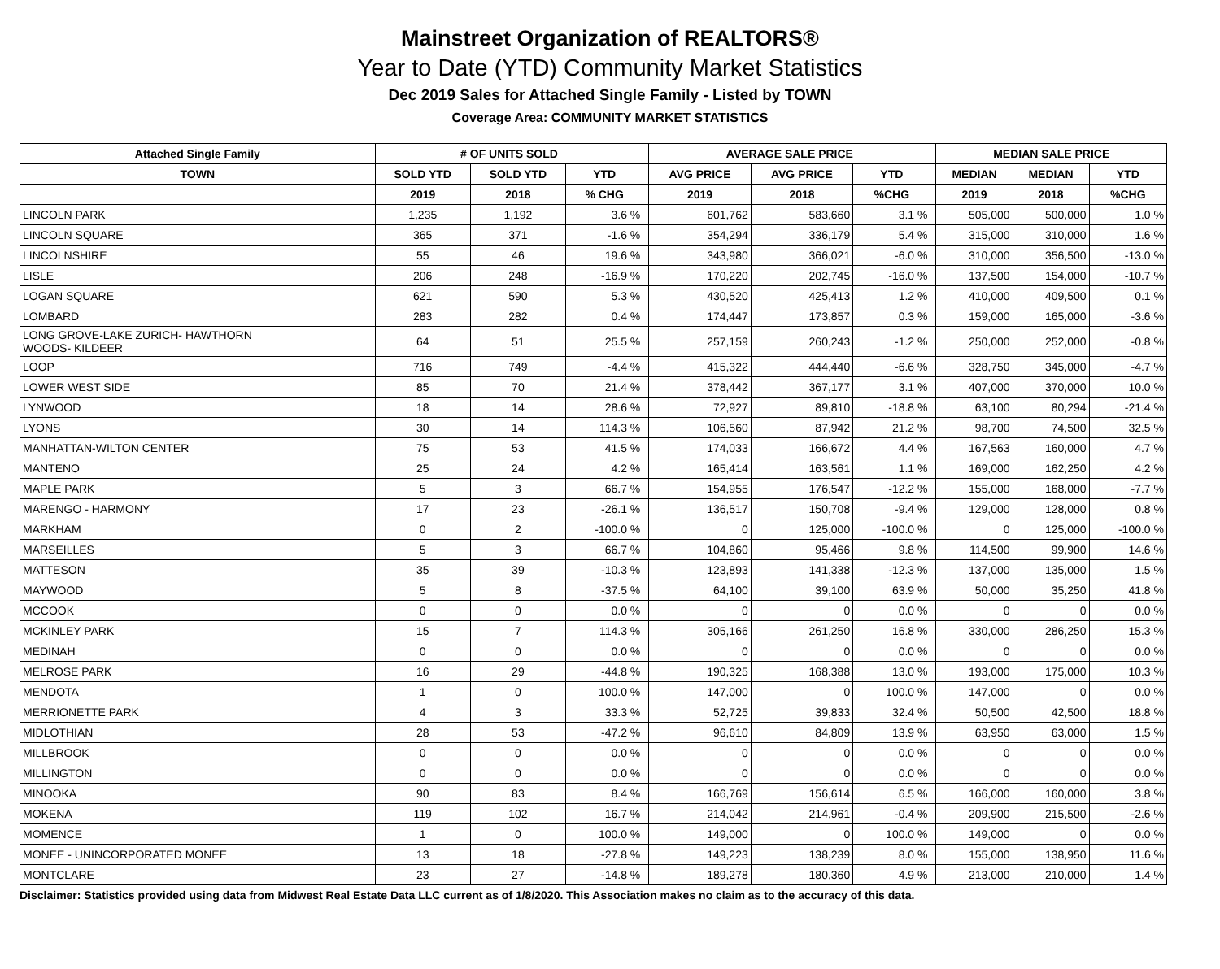Mainstreet Organization of REALTORS®
Year to Date (YTD) Community Market Statistics
Dec 2019 Sales for Attached Single Family - Listed by TOWN
Coverage Area: COMMUNITY MARKET STATISTICS
| Attached Single Family | # OF UNITS SOLD | | | | AVERAGE SALE PRICE | | | | MEDIAN SALE PRICE | | |
| --- | --- | --- | --- | --- | --- | --- | --- | --- | --- | --- | --- |
| TOWN | SOLD YTD | SOLD YTD | YTD | | AVG PRICE | AVG PRICE | YTD | | MEDIAN | MEDIAN | YTD |
| | 2019 | 2018 | % CHG | | 2019 | 2018 | %CHG | | 2019 | 2018 | %CHG |
| LINCOLN PARK | 1,235 | 1,192 | 3.6 % | | 601,762 | 583,660 | 3.1 % | | 505,000 | 500,000 | 1.0 % |
| LINCOLN SQUARE | 365 | 371 | -1.6 % | | 354,294 | 336,179 | 5.4 % | | 315,000 | 310,000 | 1.6 % |
| LINCOLNSHIRE | 55 | 46 | 19.6 % | | 343,980 | 366,021 | -6.0 % | | 310,000 | 356,500 | -13.0 % |
| LISLE | 206 | 248 | -16.9 % | | 170,220 | 202,745 | -16.0 % | | 137,500 | 154,000 | -10.7 % |
| LOGAN SQUARE | 621 | 590 | 5.3 % | | 430,520 | 425,413 | 1.2 % | | 410,000 | 409,500 | 0.1 % |
| LOMBARD | 283 | 282 | 0.4 % | | 174,447 | 173,857 | 0.3 % | | 159,000 | 165,000 | -3.6 % |
| LONG GROVE-LAKE ZURICH- HAWTHORN WOODS- KILDEER | 64 | 51 | 25.5 % | | 257,159 | 260,243 | -1.2 % | | 250,000 | 252,000 | -0.8 % |
| LOOP | 716 | 749 | -4.4 % | | 415,322 | 444,440 | -6.6 % | | 328,750 | 345,000 | -4.7 % |
| LOWER WEST SIDE | 85 | 70 | 21.4 % | | 378,442 | 367,177 | 3.1 % | | 407,000 | 370,000 | 10.0 % |
| LYNWOOD | 18 | 14 | 28.6 % | | 72,927 | 89,810 | -18.8 % | | 63,100 | 80,294 | -21.4 % |
| LYONS | 30 | 14 | 114.3 % | | 106,560 | 87,942 | 21.2 % | | 98,700 | 74,500 | 32.5 % |
| MANHATTAN-WILTON CENTER | 75 | 53 | 41.5 % | | 174,033 | 166,672 | 4.4 % | | 167,563 | 160,000 | 4.7 % |
| MANTENO | 25 | 24 | 4.2 % | | 165,414 | 163,561 | 1.1 % | | 169,000 | 162,250 | 4.2 % |
| MAPLE PARK | 5 | 3 | 66.7 % | | 154,955 | 176,547 | -12.2 % | | 155,000 | 168,000 | -7.7 % |
| MARENGO - HARMONY | 17 | 23 | -26.1 % | | 136,517 | 150,708 | -9.4 % | | 129,000 | 128,000 | 0.8 % |
| MARKHAM | 0 | 2 | -100.0 % | | 0 | 125,000 | -100.0 % | | 0 | 125,000 | -100.0 % |
| MARSEILLES | 5 | 3 | 66.7 % | | 104,860 | 95,466 | 9.8 % | | 114,500 | 99,900 | 14.6 % |
| MATTESON | 35 | 39 | -10.3 % | | 123,893 | 141,338 | -12.3 % | | 137,000 | 135,000 | 1.5 % |
| MAYWOOD | 5 | 8 | -37.5 % | | 64,100 | 39,100 | 63.9 % | | 50,000 | 35,250 | 41.8 % |
| MCCOOK | 0 | 0 | 0.0 % | | 0 | 0 | 0.0 % | | 0 | 0 | 0.0 % |
| MCKINLEY PARK | 15 | 7 | 114.3 % | | 305,166 | 261,250 | 16.8 % | | 330,000 | 286,250 | 15.3 % |
| MEDINAH | 0 | 0 | 0.0 % | | 0 | 0 | 0.0 % | | 0 | 0 | 0.0 % |
| MELROSE PARK | 16 | 29 | -44.8 % | | 190,325 | 168,388 | 13.0 % | | 193,000 | 175,000 | 10.3 % |
| MENDOTA | 1 | 0 | 100.0 % | | 147,000 | 0 | 100.0 % | | 147,000 | 0 | 0.0 % |
| MERRIONETTE PARK | 4 | 3 | 33.3 % | | 52,725 | 39,833 | 32.4 % | | 50,500 | 42,500 | 18.8 % |
| MIDLOTHIAN | 28 | 53 | -47.2 % | | 96,610 | 84,809 | 13.9 % | | 63,950 | 63,000 | 1.5 % |
| MILLBROOK | 0 | 0 | 0.0 % | | 0 | 0 | 0.0 % | | 0 | 0 | 0.0 % |
| MILLINGTON | 0 | 0 | 0.0 % | | 0 | 0 | 0.0 % | | 0 | 0 | 0.0 % |
| MINOOKA | 90 | 83 | 8.4 % | | 166,769 | 156,614 | 6.5 % | | 166,000 | 160,000 | 3.8 % |
| MOKENA | 119 | 102 | 16.7 % | | 214,042 | 214,961 | -0.4 % | | 209,900 | 215,500 | -2.6 % |
| MOMENCE | 1 | 0 | 100.0 % | | 149,000 | 0 | 100.0 % | | 149,000 | 0 | 0.0 % |
| MONEE - UNINCORPORATED MONEE | 13 | 18 | -27.8 % | | 149,223 | 138,239 | 8.0 % | | 155,000 | 138,950 | 11.6 % |
| MONTCLARE | 23 | 27 | -14.8 % | | 189,278 | 180,360 | 4.9 % | | 213,000 | 210,000 | 1.4 % |
Disclaimer: Statistics provided using data from Midwest Real Estate Data LLC current as of 1/8/2020. This Association makes no claim as to the accuracy of this data.